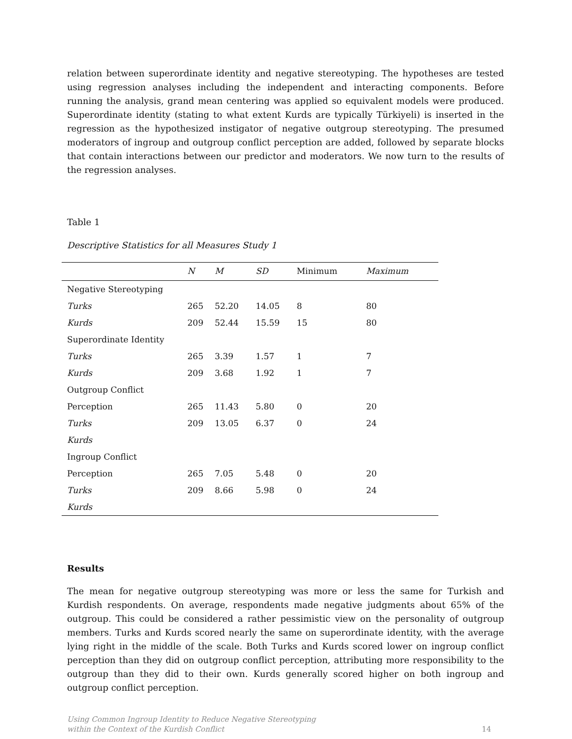relation between superordinate identity and negative stereotyping. The hypotheses are tested using regression analyses including the independent and interacting components. Before running the analysis, grand mean centering was applied so equivalent models were produced. Superordinate identity (stating to what extent Kurds are typically Türkiyeli) is inserted in the regression as the hypothesized instigator of negative outgroup stereotyping. The presumed moderators of ingroup and outgroup conflict perception are added, followed by separate blocks that contain interactions between our predictor and moderators. We now turn to the results of the regression analyses.
Table 1
Descriptive Statistics for all Measures Study 1
| | N | M | SD | Minimum | Maximum |
| --- | --- | --- | --- | --- | --- |
| Negative Stereotyping | | | | | |
| Turks | 265 | 52.20 | 14.05 | 8 | 80 |
| Kurds | 209 | 52.44 | 15.59 | 15 | 80 |
| Superordinate Identity | | | | | |
| Turks | 265 | 3.39 | 1.57 | 1 | 7 |
| Kurds | 209 | 3.68 | 1.92 | 1 | 7 |
| Outgroup Conflict | | | | | |
| Perception | 265 | 11.43 | 5.80 | 0 | 20 |
| Turks | 209 | 13.05 | 6.37 | 0 | 24 |
| Kurds | | | | | |
| Ingroup Conflict | | | | | |
| Perception | 265 | 7.05 | 5.48 | 0 | 20 |
| Turks | 209 | 8.66 | 5.98 | 0 | 24 |
| Kurds | | | | | |
Results
The mean for negative outgroup stereotyping was more or less the same for Turkish and Kurdish respondents. On average, respondents made negative judgments about 65% of the outgroup. This could be considered a rather pessimistic view on the personality of outgroup members. Turks and Kurds scored nearly the same on superordinate identity, with the average lying right in the middle of the scale. Both Turks and Kurds scored lower on ingroup conflict perception than they did on outgroup conflict perception, attributing more responsibility to the outgroup than they did to their own. Kurds generally scored higher on both ingroup and outgroup conflict perception.
Using Common Ingroup Identity to Reduce Negative Stereotyping
within the Context of the Kurdish Conflict 14